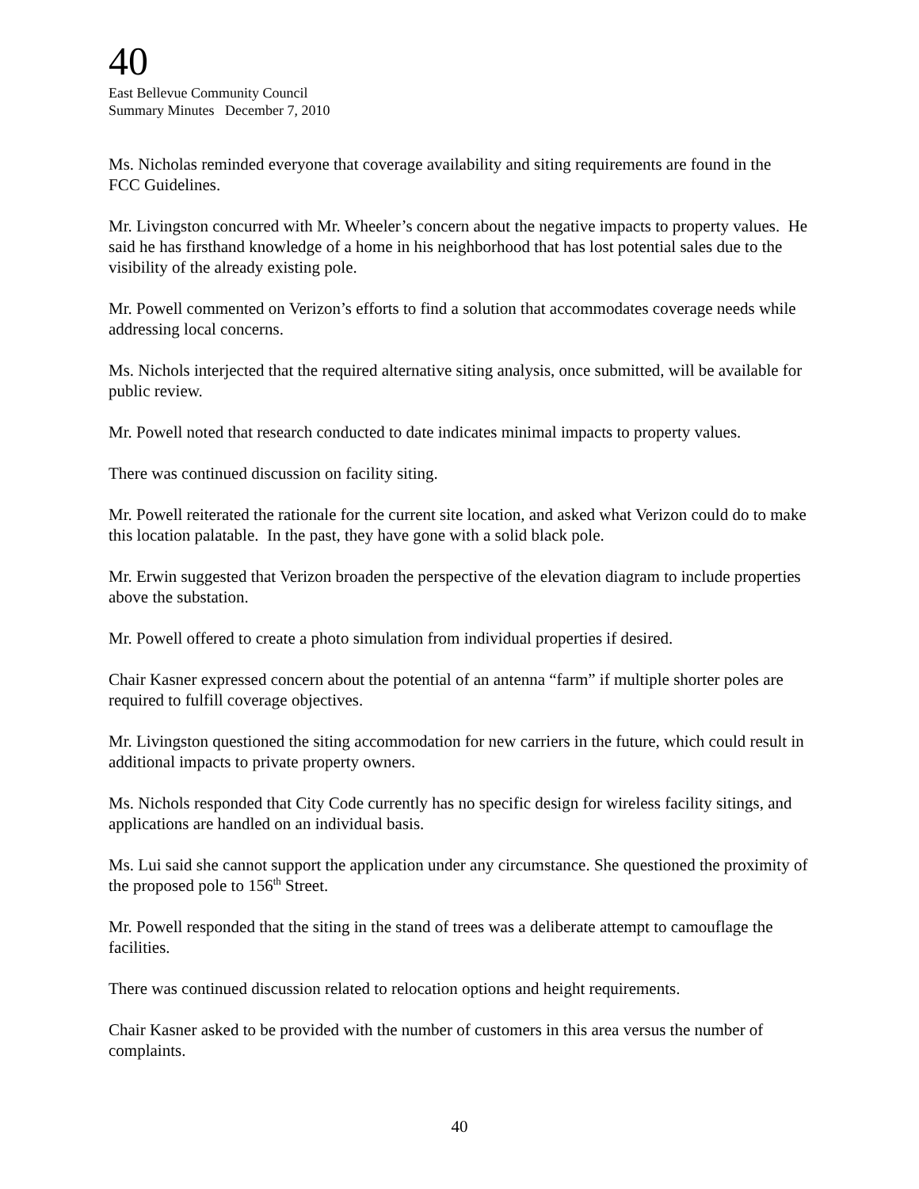40
East Bellevue Community Council
Summary Minutes December 7, 2010
Ms. Nicholas reminded everyone that coverage availability and siting requirements are found in the FCC Guidelines.
Mr. Livingston concurred with Mr. Wheeler’s concern about the negative impacts to property values. He said he has firsthand knowledge of a home in his neighborhood that has lost potential sales due to the visibility of the already existing pole.
Mr. Powell commented on Verizon’s efforts to find a solution that accommodates coverage needs while addressing local concerns.
Ms. Nichols interjected that the required alternative siting analysis, once submitted, will be available for public review.
Mr. Powell noted that research conducted to date indicates minimal impacts to property values.
There was continued discussion on facility siting.
Mr. Powell reiterated the rationale for the current site location, and asked what Verizon could do to make this location palatable. In the past, they have gone with a solid black pole.
Mr. Erwin suggested that Verizon broaden the perspective of the elevation diagram to include properties above the substation.
Mr. Powell offered to create a photo simulation from individual properties if desired.
Chair Kasner expressed concern about the potential of an antenna “farm” if multiple shorter poles are required to fulfill coverage objectives.
Mr. Livingston questioned the siting accommodation for new carriers in the future, which could result in additional impacts to private property owners.
Ms. Nichols responded that City Code currently has no specific design for wireless facility sitings, and applications are handled on an individual basis.
Ms. Lui said she cannot support the application under any circumstance. She questioned the proximity of the proposed pole to 156<sup>th</sup> Street.
Mr. Powell responded that the siting in the stand of trees was a deliberate attempt to camouflage the facilities.
There was continued discussion related to relocation options and height requirements.
Chair Kasner asked to be provided with the number of customers in this area versus the number of complaints.
40